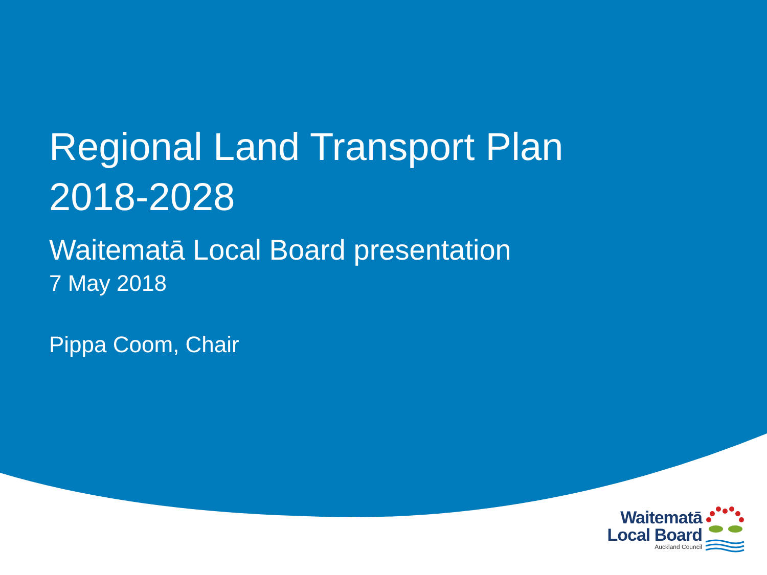Regional Land Transport Plan
2018-2028
Waitematā Local Board presentation
7 May 2018
Pippa Coom, Chair
Waitematā
Local Board
Auckland Council